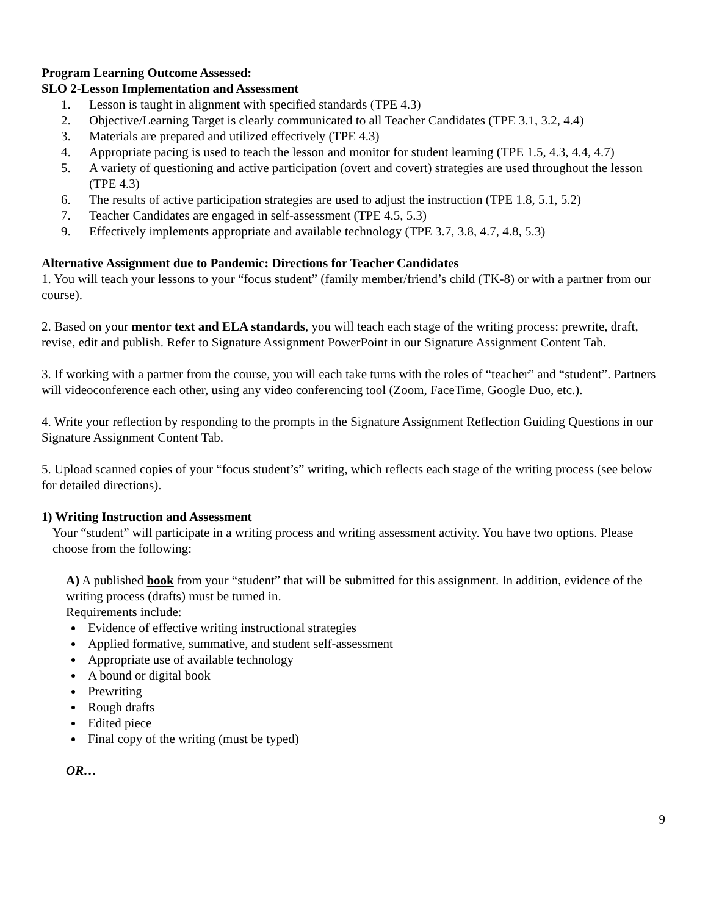Program Learning Outcome Assessed:
SLO 2-Lesson Implementation and Assessment
1. Lesson is taught in alignment with specified standards (TPE 4.3)
2. Objective/Learning Target is clearly communicated to all Teacher Candidates (TPE 3.1, 3.2, 4.4)
3. Materials are prepared and utilized effectively (TPE 4.3)
4. Appropriate pacing is used to teach the lesson and monitor for student learning (TPE 1.5, 4.3, 4.4, 4.7)
5. A variety of questioning and active participation (overt and covert) strategies are used throughout the lesson (TPE 4.3)
6. The results of active participation strategies are used to adjust the instruction (TPE 1.8, 5.1, 5.2)
7. Teacher Candidates are engaged in self-assessment (TPE 4.5, 5.3)
9. Effectively implements appropriate and available technology (TPE 3.7, 3.8, 4.7, 4.8, 5.3)
Alternative Assignment due to Pandemic: Directions for Teacher Candidates
1. You will teach your lessons to your “focus student” (family member/friend’s child (TK-8) or with a partner from our course).
2. Based on your mentor text and ELA standards, you will teach each stage of the writing process: prewrite, draft, revise, edit and publish. Refer to Signature Assignment PowerPoint in our Signature Assignment Content Tab.
3. If working with a partner from the course, you will each take turns with the roles of “teacher” and “student”. Partners will videoconference each other, using any video conferencing tool (Zoom, FaceTime, Google Duo, etc.).
4. Write your reflection by responding to the prompts in the Signature Assignment Reflection Guiding Questions in our Signature Assignment Content Tab.
5. Upload scanned copies of your “focus student’s” writing, which reflects each stage of the writing process (see below for detailed directions).
1) Writing Instruction and Assessment
Your “student” will participate in a writing process and writing assessment activity. You have two options. Please choose from the following:
A) A published book from your “student” that will be submitted for this assignment. In addition, evidence of the writing process (drafts) must be turned in.
Requirements include:
Evidence of effective writing instructional strategies
Applied formative, summative, and student self-assessment
Appropriate use of available technology
A bound or digital book
Prewriting
Rough drafts
Edited piece
Final copy of the writing (must be typed)
OR…
9